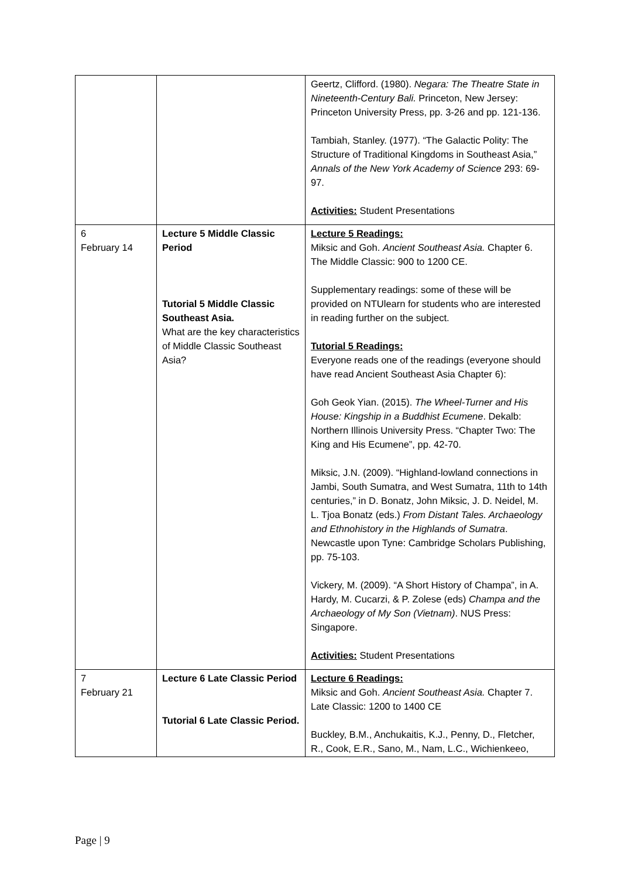| | | Geertz, Clifford. (1980). Negara: The Theatre State in Nineteenth-Century Bali. Princeton, New Jersey: Princeton University Press, pp. 3-26 and pp. 121-136. Tambiah, Stanley. (1977). “The Galactic Polity: The Structure of Traditional Kingdoms in Southeast Asia,” Annals of the New York Academy of Science 293: 69-97. Activities: Student Presentations |
| 6 February 14 | Lecture 5 Middle Classic Period Tutorial 5 Middle Classic Southeast Asia. What are the key characteristics of Middle Classic Southeast Asia? | Lecture 5 Readings: Miksic and Goh. Ancient Southeast Asia. Chapter 6. The Middle Classic: 900 to 1200 CE. Supplementary readings: some of these will be provided on NTUlearn for students who are interested in reading further on the subject. Tutorial 5 Readings: Everyone reads one of the readings (everyone should have read Ancient Southeast Asia Chapter 6): Goh Geok Yian. (2015). The Wheel-Turner and His House: Kingship in a Buddhist Ecumene . Dekalb: Northern Illinois University Press. “Chapter Two: The King and His Ecumene”, pp. 42-70. Miksic, J.N. (2009). “Highland-lowland connections in Jambi, South Sumatra, and West Sumatra, 11th to 14th centuries,” in D. Bonatz, John Miksic, J. D. Neidel, M. L. Tjoa Bonatz (eds.) From Distant Tales. Archaeology and Ethnohistory in the Highlands of Sumatra . Newcastle upon Tyne: Cambridge Scholars Publishing, pp. 75-103. Vickery, M. (2009). “A Short History of Champa”, in A. Hardy, M. Cucarzi, & P. Zolese (eds) Champa and the Archaeology of My Son (Vietnam) . NUS Press: Singapore. Activities: Student Presentations |
| 7 February 21 | Lecture 6 Late Classic Period Tutorial 6 Late Classic Period. | Lecture 6 Readings: Miksic and Goh. Ancient Southeast Asia. Chapter 7. Late Classic: 1200 to 1400 CE Buckley, B.M., Anchukaitis, K.J., Penny, D., Fletcher, R., Cook, E.R., Sano, M., Nam, L.C., Wichienkeeo, |
Page | 9